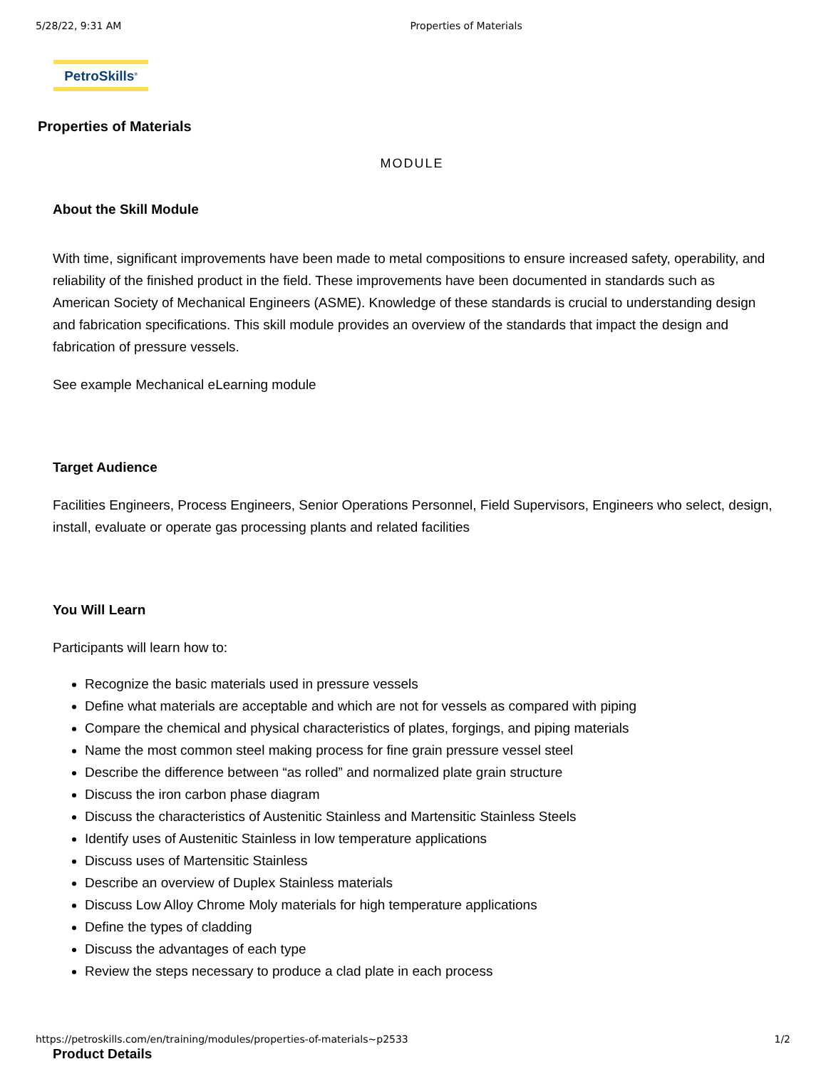5/28/22, 9:31 AM Properties of Materials
PetroSkills<sup>®</sup>
Properties of Materials
MODULE
About the Skill Module
With time, significant improvements have been made to metal compositions to ensure increased safety, operability, and reliability of the finished product in the field. These improvements have been documented in standards such as American Society of Mechanical Engineers (ASME). Knowledge of these standards is crucial to understanding design and fabrication specifications. This skill module provides an overview of the standards that impact the design and fabrication of pressure vessels.
See example Mechanical eLearning module
Target Audience
Facilities Engineers, Process Engineers, Senior Operations Personnel, Field Supervisors, Engineers who select, design, install, evaluate or operate gas processing plants and related facilities
You Will Learn
Participants will learn how to:
Recognize the basic materials used in pressure vessels
Define what materials are acceptable and which are not for vessels as compared with piping
Compare the chemical and physical characteristics of plates, forgings, and piping materials
Name the most common steel making process for fine grain pressure vessel steel
Describe the difference between “as rolled” and normalized plate grain structure
Discuss the iron carbon phase diagram
Discuss the characteristics of Austenitic Stainless and Martensitic Stainless Steels
Identify uses of Austenitic Stainless in low temperature applications
Discuss uses of Martensitic Stainless
Describe an overview of Duplex Stainless materials
Discuss Low Alloy Chrome Moly materials for high temperature applications
Define the types of cladding
Discuss the advantages of each type
Review the steps necessary to produce a clad plate in each process
Product Details
https://petroskills.com/en/training/modules/properties-of-materials~p2533 1/2